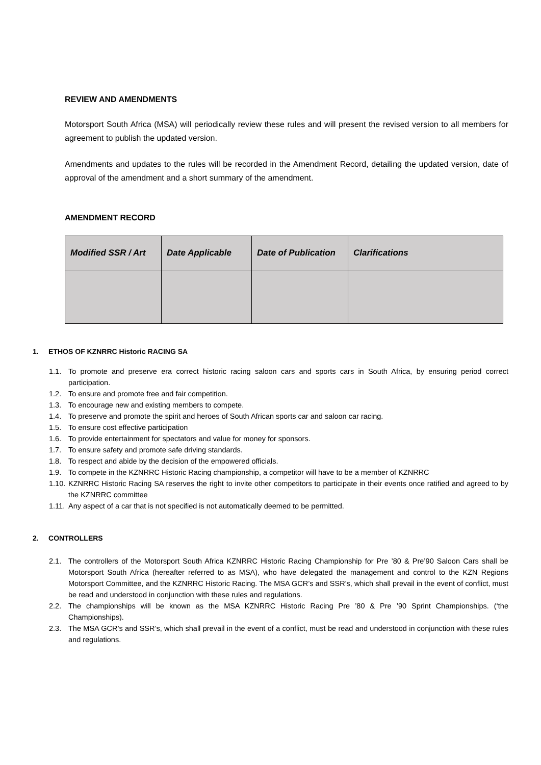REVIEW AND AMENDMENTS
Motorsport South Africa (MSA) will periodically review these rules and will present the revised version to all members for agreement to publish the updated version.
Amendments and updates to the rules will be recorded in the Amendment Record, detailing the updated version, date of approval of the amendment and a short summary of the amendment.
AMENDMENT RECORD
| Modified SSR / Art | Date Applicable | Date of Publication | Clarifications |
| --- | --- | --- | --- |
1. ETHOS OF KZNRRC Historic RACING SA
1.1. To promote and preserve era correct historic racing saloon cars and sports cars in South Africa, by ensuring period correct participation.
1.2. To ensure and promote free and fair competition.
1.3. To encourage new and existing members to compete.
1.4. To preserve and promote the spirit and heroes of South African sports car and saloon car racing.
1.5. To ensure cost effective participation
1.6. To provide entertainment for spectators and value for money for sponsors.
1.7. To ensure safety and promote safe driving standards.
1.8. To respect and abide by the decision of the empowered officials.
1.9. To compete in the KZNRRC Historic Racing championship, a competitor will have to be a member of KZNRRC
1.10. KZNRRC Historic Racing SA reserves the right to invite other competitors to participate in their events once ratified and agreed to by the KZNRRC committee
1.11. Any aspect of a car that is not specified is not automatically deemed to be permitted.
2. CONTROLLERS
2.1. The controllers of the Motorsport South Africa KZNRRC Historic Racing Championship for Pre ’80 & Pre’90 Saloon Cars shall be Motorsport South Africa (hereafter referred to as MSA), who have delegated the management and control to the KZN Regions Motorsport Committee, and the KZNRRC Historic Racing. The MSA GCR’s and SSR’s, which shall prevail in the event of conflict, must be read and understood in conjunction with these rules and regulations.
2.2. The championships will be known as the MSA KZNRRC Historic Racing Pre ’80 & Pre ’90 Sprint Championships. (‘the Championships).
2.3. The MSA GCR’s and SSR’s, which shall prevail in the event of a conflict, must be read and understood in conjunction with these rules and regulations.